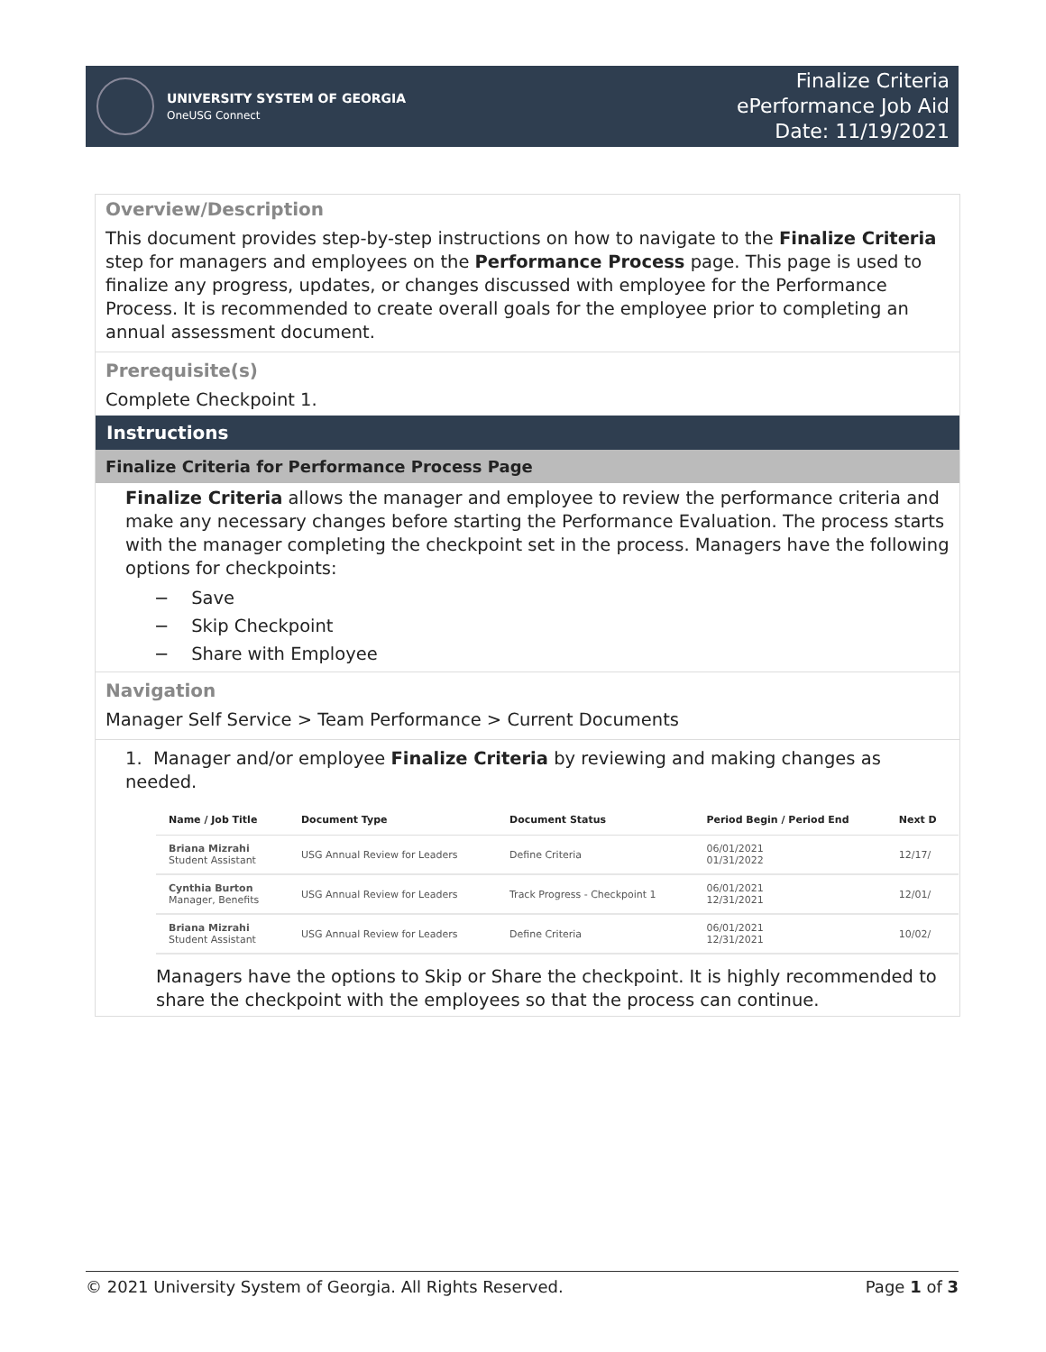UNIVERSITY SYSTEM OF GEORGIA
OneUSG Connect
Finalize Criteria
ePerformance Job Aid
Date: 11/19/2021
Overview/Description
This document provides step-by-step instructions on how to navigate to the Finalize Criteria step for managers and employees on the Performance Process page. This page is used to finalize any progress, updates, or changes discussed with employee for the Performance Process. It is recommended to create overall goals for the employee prior to completing an annual assessment document.
Prerequisite(s)
Complete Checkpoint 1.
Instructions
Finalize Criteria for Performance Process Page
Finalize Criteria allows the manager and employee to review the performance criteria and make any necessary changes before starting the Performance Evaluation. The process starts with the manager completing the checkpoint set in the process. Managers have the following options for checkpoints:
− Save
− Skip Checkpoint
− Share with Employee
Navigation
Manager Self Service > Team Performance > Current Documents
1. Manager and/or employee Finalize Criteria by reviewing and making changes as needed.
| Name / Job Title | Document Type | Document Status | Period Begin / Period End | Next D |
| --- | --- | --- | --- | --- |
| Briana Mizrahi Student Assistant | USG Annual Review for Leaders | Define Criteria | 06/01/2021 01/31/2022 | 12/17/ |
| Cynthia Burton Manager, Benefits | USG Annual Review for Leaders | Track Progress - Checkpoint 1 | 06/01/2021 12/31/2021 | 12/01/ |
| Briana Mizrahi Student Assistant | USG Annual Review for Leaders | Define Criteria | 06/01/2021 12/31/2021 | 10/02/ |
Managers have the options to Skip or Share the checkpoint. It is highly recommended to share the checkpoint with the employees so that the process can continue.
© 2021 University System of Georgia. All Rights Reserved. Page 1 of 3